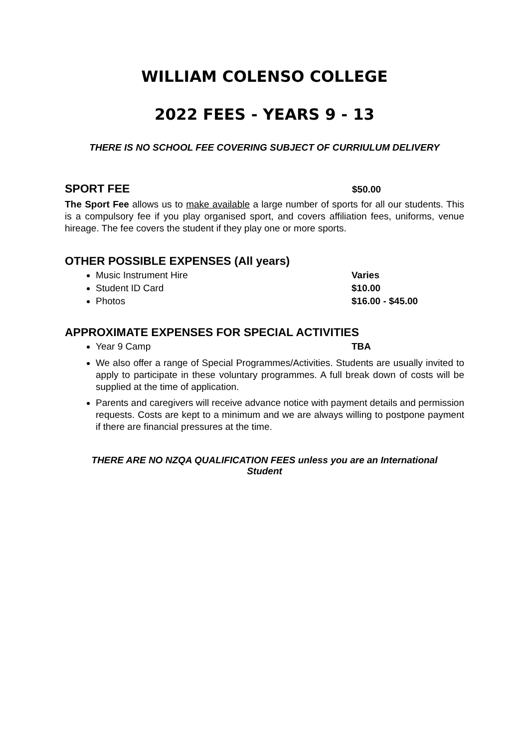WILLIAM COLENSO COLLEGE
2022 FEES - YEARS 9 - 13
THERE IS NO SCHOOL FEE COVERING SUBJECT OF CURRIULUM DELIVERY
SPORT FEE
$50.00
The Sport Fee allows us to make available a large number of sports for all our students. This is a compulsory fee if you play organised sport, and covers affiliation fees, uniforms, venue hireage. The fee covers the student if they play one or more sports.
OTHER POSSIBLE EXPENSES (All years)
Music Instrument Hire Varies
Student ID Card $10.00
Photos $16.00 - $45.00
APPROXIMATE EXPENSES FOR SPECIAL ACTIVITIES
Year 9 Camp TBA
We also offer a range of Special Programmes/Activities. Students are usually invited to apply to participate in these voluntary programmes. A full break down of costs will be supplied at the time of application.
Parents and caregivers will receive advance notice with payment details and permission requests. Costs are kept to a minimum and we are always willing to postpone payment if there are financial pressures at the time.
THERE ARE NO NZQA QUALIFICATION FEES unless you are an International
Student